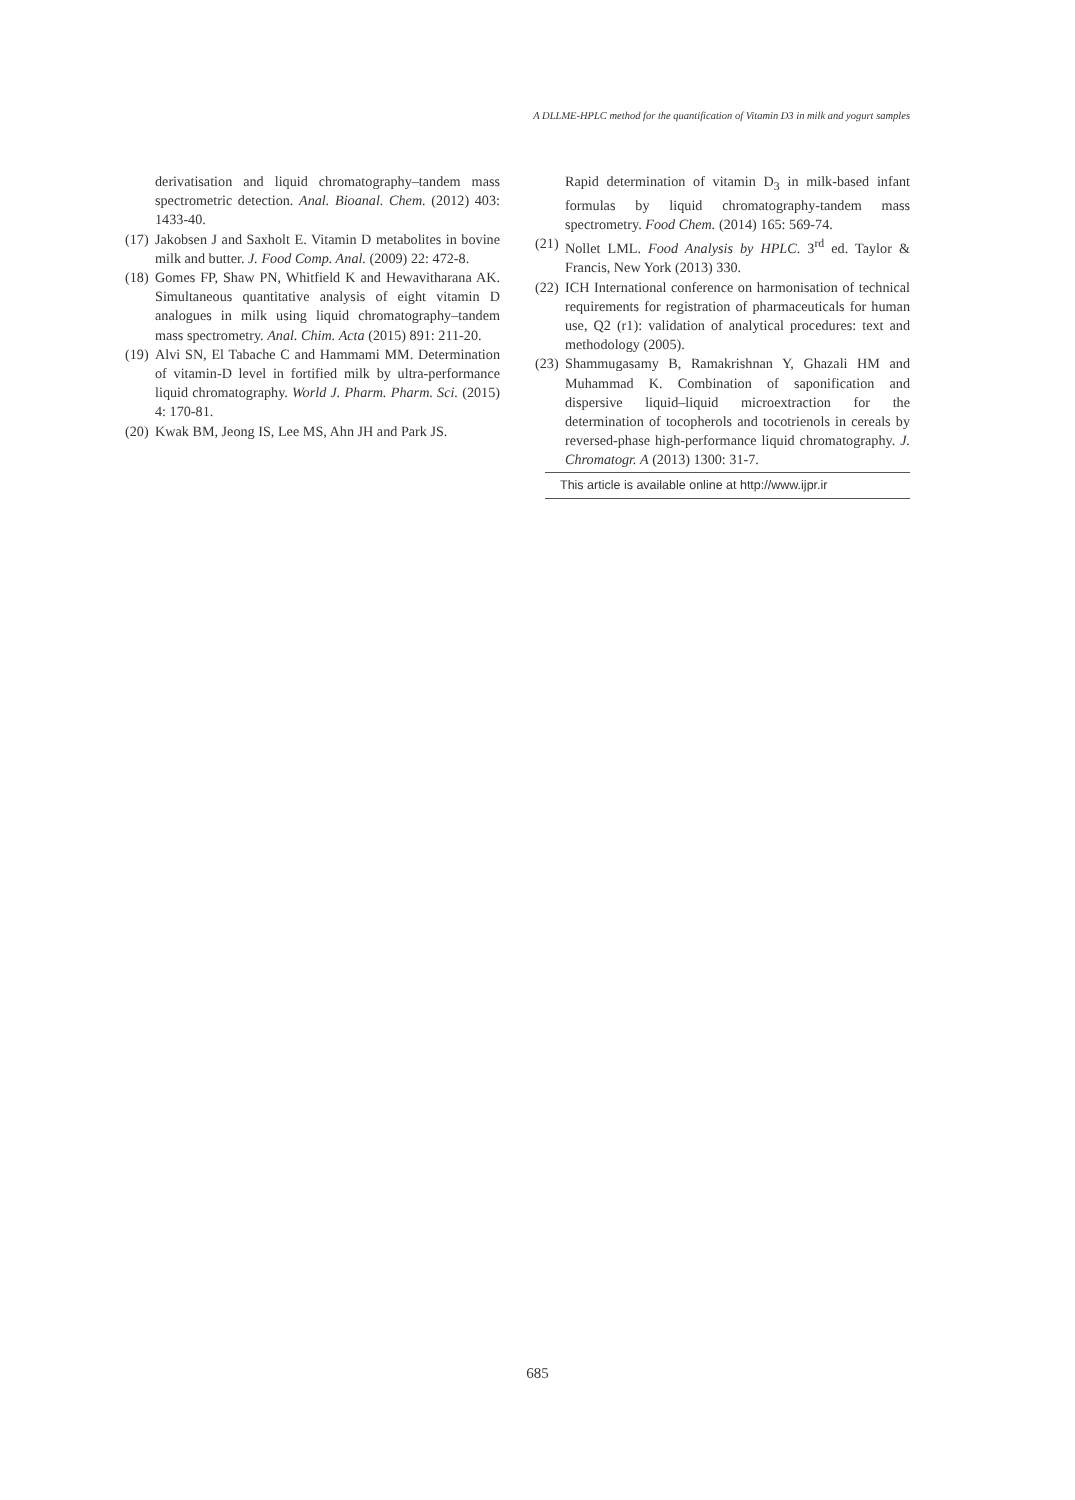A DLLME-HPLC method for the quantification of Vitamin D3 in milk and yogurt samples
derivatisation and liquid chromatography–tandem mass spectrometric detection. Anal. Bioanal. Chem. (2012) 403: 1433-40.
(17) Jakobsen J and Saxholt E. Vitamin D metabolites in bovine milk and butter. J. Food Comp. Anal. (2009) 22: 472-8.
(18) Gomes FP, Shaw PN, Whitfield K and Hewavitharana AK. Simultaneous quantitative analysis of eight vitamin D analogues in milk using liquid chromatography–tandem mass spectrometry. Anal. Chim. Acta (2015) 891: 211-20.
(19) Alvi SN, El Tabache C and Hammami MM. Determination of vitamin-D level in fortified milk by ultra-performance liquid chromatography. World J. Pharm. Pharm. Sci. (2015) 4: 170-81.
(20) Kwak BM, Jeong IS, Lee MS, Ahn JH and Park JS.
Rapid determination of vitamin D<sub>3</sub> in milk-based infant formulas by liquid chromatography-tandem mass spectrometry. Food Chem. (2014) 165: 569-74.
(21) Nollet LML. Food Analysis by HPLC. 3<sup>rd</sup> ed. Taylor & Francis, New York (2013) 330.
(22) ICH International conference on harmonisation of technical requirements for registration of pharmaceuticals for human use, Q2 (r1): validation of analytical procedures: text and methodology (2005).
(23) Shammugasamy B, Ramakrishnan Y, Ghazali HM and Muhammad K. Combination of saponification and dispersive liquid–liquid microextraction for the determination of tocopherols and tocotrienols in cereals by reversed-phase high-performance liquid chromatography. J. Chromatogr. A (2013) 1300: 31-7.
This article is available online at http://www.ijpr.ir
685